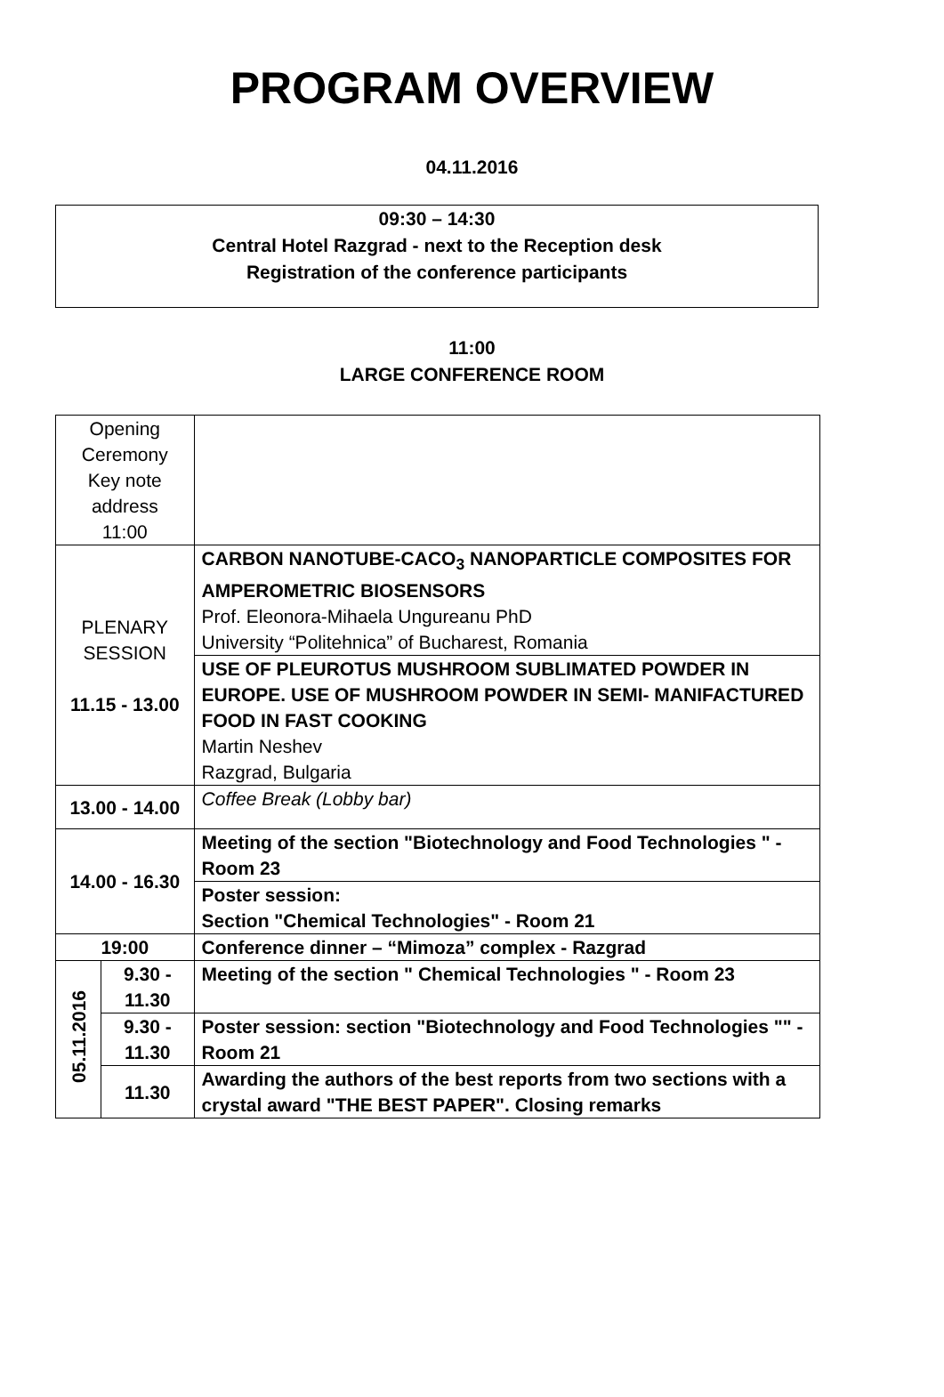PROGRAM OVERVIEW
04.11.2016
09:30 – 14:30
Central Hotel Razgrad - next to the Reception desk
Registration of the conference participants
11:00
LARGE CONFERENCE ROOM
| Opening Ceremony Key note address 11:00 | | |
| PLENARY SESSION 11.15 - 13.00 | | CARBON NANOTUBE-CACO<sub>3</sub> NANOPARTICLE COMPOSITES FOR AMPEROMETRIC BIOSENSORS Prof. Eleonora-Mihaela Ungureanu PhD University “Politehnica” of Bucharest, Romania |
| | | USE OF PLEUROTUS MUSHROOM SUBLIMATED POWDER IN EUROPE. USE OF MUSHROOM POWDER IN SEMI- MANIFACTURED FOOD IN FAST COOKING Martin Neshev Razgrad, Bulgaria |
| 13.00 - 14.00 | | Coffee Break (Lobby bar) |
| 14.00 - 16.30 | | Meeting of the section "Biotechnology and Food Technologies " - Room 23 |
| | | Poster session: Section "Chemical Technologies" - Room 21 |
| 19:00 | | Conference dinner – “Mimoza” complex - Razgrad |
| 05.11.2016 | 9.30 - 11.30 | Meeting of the section " Chemical Technologies " - Room 23 |
| | 9.30 - 11.30 | Poster session: section "Biotechnology and Food Technologies "" - Room 21 |
| | 11.30 | Awarding the authors of the best reports from two sections with a crystal award "THE BEST PAPER". Closing remarks |